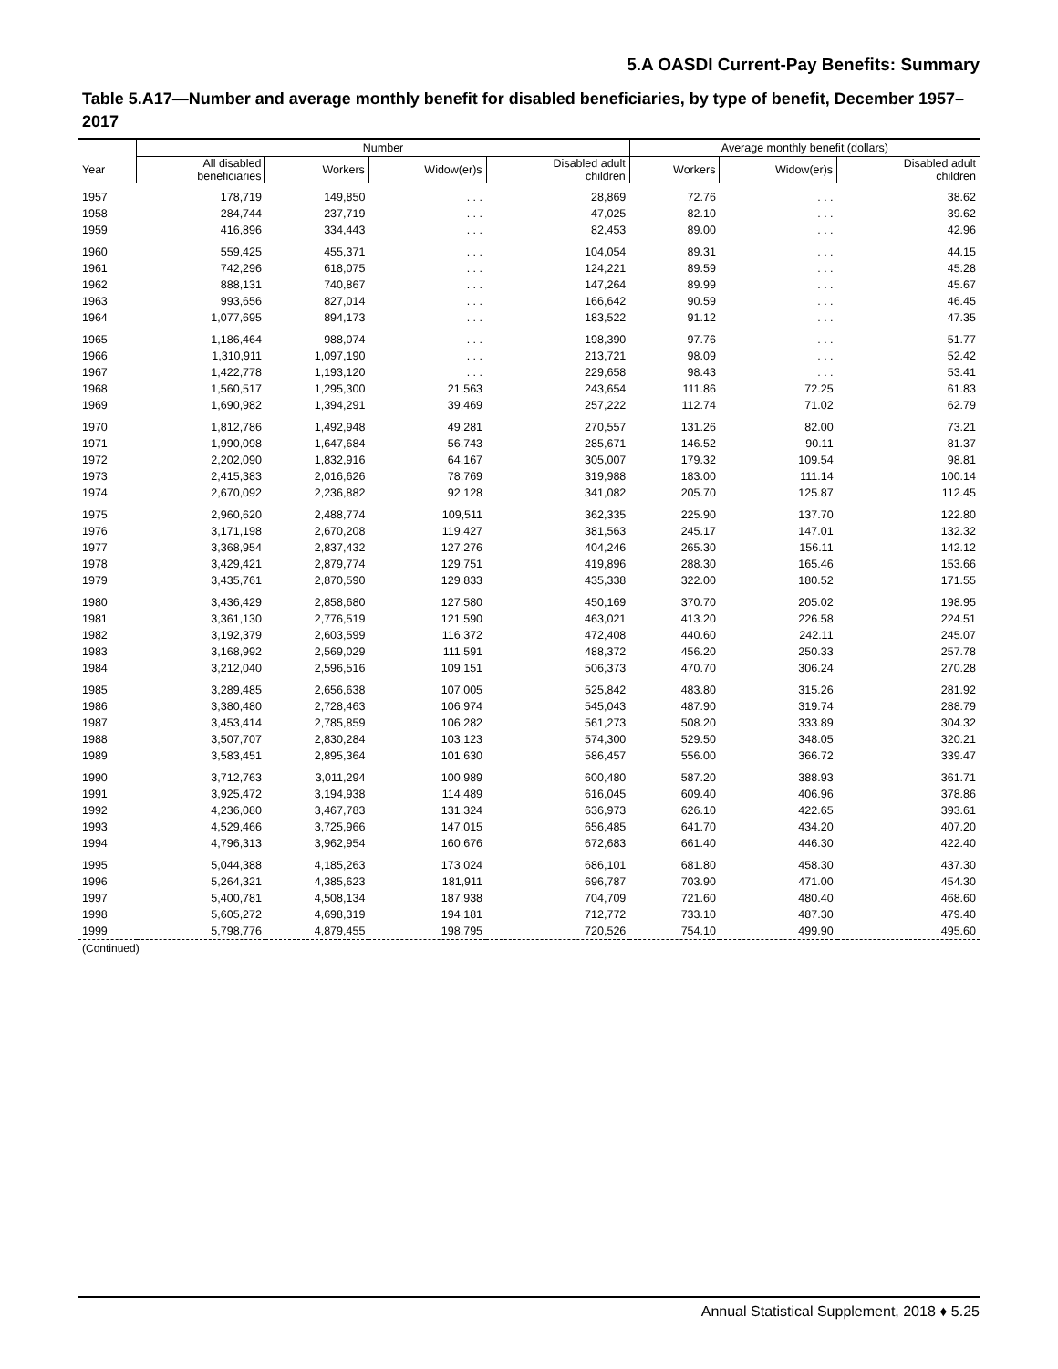5.A OASDI Current-Pay Benefits: Summary
Table 5.A17—Number and average monthly benefit for disabled beneficiaries, by type of benefit, December 1957–2017
| | Number | | | | Average monthly benefit (dollars) | | |
| --- | --- | --- | --- | --- | --- | --- | --- |
| Year | All disabled beneficiaries | Workers | Widow(er)s | Disabled adult children | Workers | Widow(er)s | Disabled adult children |
| 1957 | 178,719 | 149,850 | . . . | 28,869 | 72.76 | . . . | 38.62 |
| 1958 | 284,744 | 237,719 | . . . | 47,025 | 82.10 | . . . | 39.62 |
| 1959 | 416,896 | 334,443 | . . . | 82,453 | 89.00 | . . . | 42.96 |
| 1960 | 559,425 | 455,371 | . . . | 104,054 | 89.31 | . . . | 44.15 |
| 1961 | 742,296 | 618,075 | . . . | 124,221 | 89.59 | . . . | 45.28 |
| 1962 | 888,131 | 740,867 | . . . | 147,264 | 89.99 | . . . | 45.67 |
| 1963 | 993,656 | 827,014 | . . . | 166,642 | 90.59 | . . . | 46.45 |
| 1964 | 1,077,695 | 894,173 | . . . | 183,522 | 91.12 | . . . | 47.35 |
| 1965 | 1,186,464 | 988,074 | . . . | 198,390 | 97.76 | . . . | 51.77 |
| 1966 | 1,310,911 | 1,097,190 | . . . | 213,721 | 98.09 | . . . | 52.42 |
| 1967 | 1,422,778 | 1,193,120 | . . . | 229,658 | 98.43 | . . . | 53.41 |
| 1968 | 1,560,517 | 1,295,300 | 21,563 | 243,654 | 111.86 | 72.25 | 61.83 |
| 1969 | 1,690,982 | 1,394,291 | 39,469 | 257,222 | 112.74 | 71.02 | 62.79 |
| 1970 | 1,812,786 | 1,492,948 | 49,281 | 270,557 | 131.26 | 82.00 | 73.21 |
| 1971 | 1,990,098 | 1,647,684 | 56,743 | 285,671 | 146.52 | 90.11 | 81.37 |
| 1972 | 2,202,090 | 1,832,916 | 64,167 | 305,007 | 179.32 | 109.54 | 98.81 |
| 1973 | 2,415,383 | 2,016,626 | 78,769 | 319,988 | 183.00 | 111.14 | 100.14 |
| 1974 | 2,670,092 | 2,236,882 | 92,128 | 341,082 | 205.70 | 125.87 | 112.45 |
| 1975 | 2,960,620 | 2,488,774 | 109,511 | 362,335 | 225.90 | 137.70 | 122.80 |
| 1976 | 3,171,198 | 2,670,208 | 119,427 | 381,563 | 245.17 | 147.01 | 132.32 |
| 1977 | 3,368,954 | 2,837,432 | 127,276 | 404,246 | 265.30 | 156.11 | 142.12 |
| 1978 | 3,429,421 | 2,879,774 | 129,751 | 419,896 | 288.30 | 165.46 | 153.66 |
| 1979 | 3,435,761 | 2,870,590 | 129,833 | 435,338 | 322.00 | 180.52 | 171.55 |
| 1980 | 3,436,429 | 2,858,680 | 127,580 | 450,169 | 370.70 | 205.02 | 198.95 |
| 1981 | 3,361,130 | 2,776,519 | 121,590 | 463,021 | 413.20 | 226.58 | 224.51 |
| 1982 | 3,192,379 | 2,603,599 | 116,372 | 472,408 | 440.60 | 242.11 | 245.07 |
| 1983 | 3,168,992 | 2,569,029 | 111,591 | 488,372 | 456.20 | 250.33 | 257.78 |
| 1984 | 3,212,040 | 2,596,516 | 109,151 | 506,373 | 470.70 | 306.24 | 270.28 |
| 1985 | 3,289,485 | 2,656,638 | 107,005 | 525,842 | 483.80 | 315.26 | 281.92 |
| 1986 | 3,380,480 | 2,728,463 | 106,974 | 545,043 | 487.90 | 319.74 | 288.79 |
| 1987 | 3,453,414 | 2,785,859 | 106,282 | 561,273 | 508.20 | 333.89 | 304.32 |
| 1988 | 3,507,707 | 2,830,284 | 103,123 | 574,300 | 529.50 | 348.05 | 320.21 |
| 1989 | 3,583,451 | 2,895,364 | 101,630 | 586,457 | 556.00 | 366.72 | 339.47 |
| 1990 | 3,712,763 | 3,011,294 | 100,989 | 600,480 | 587.20 | 388.93 | 361.71 |
| 1991 | 3,925,472 | 3,194,938 | 114,489 | 616,045 | 609.40 | 406.96 | 378.86 |
| 1992 | 4,236,080 | 3,467,783 | 131,324 | 636,973 | 626.10 | 422.65 | 393.61 |
| 1993 | 4,529,466 | 3,725,966 | 147,015 | 656,485 | 641.70 | 434.20 | 407.20 |
| 1994 | 4,796,313 | 3,962,954 | 160,676 | 672,683 | 661.40 | 446.30 | 422.40 |
| 1995 | 5,044,388 | 4,185,263 | 173,024 | 686,101 | 681.80 | 458.30 | 437.30 |
| 1996 | 5,264,321 | 4,385,623 | 181,911 | 696,787 | 703.90 | 471.00 | 454.30 |
| 1997 | 5,400,781 | 4,508,134 | 187,938 | 704,709 | 721.60 | 480.40 | 468.60 |
| 1998 | 5,605,272 | 4,698,319 | 194,181 | 712,772 | 733.10 | 487.30 | 479.40 |
| 1999 | 5,798,776 | 4,879,455 | 198,795 | 720,526 | 754.10 | 499.90 | 495.60 |
| (Continued) | | | | | | | |
Annual Statistical Supplement, 2018 ♦ 5.25